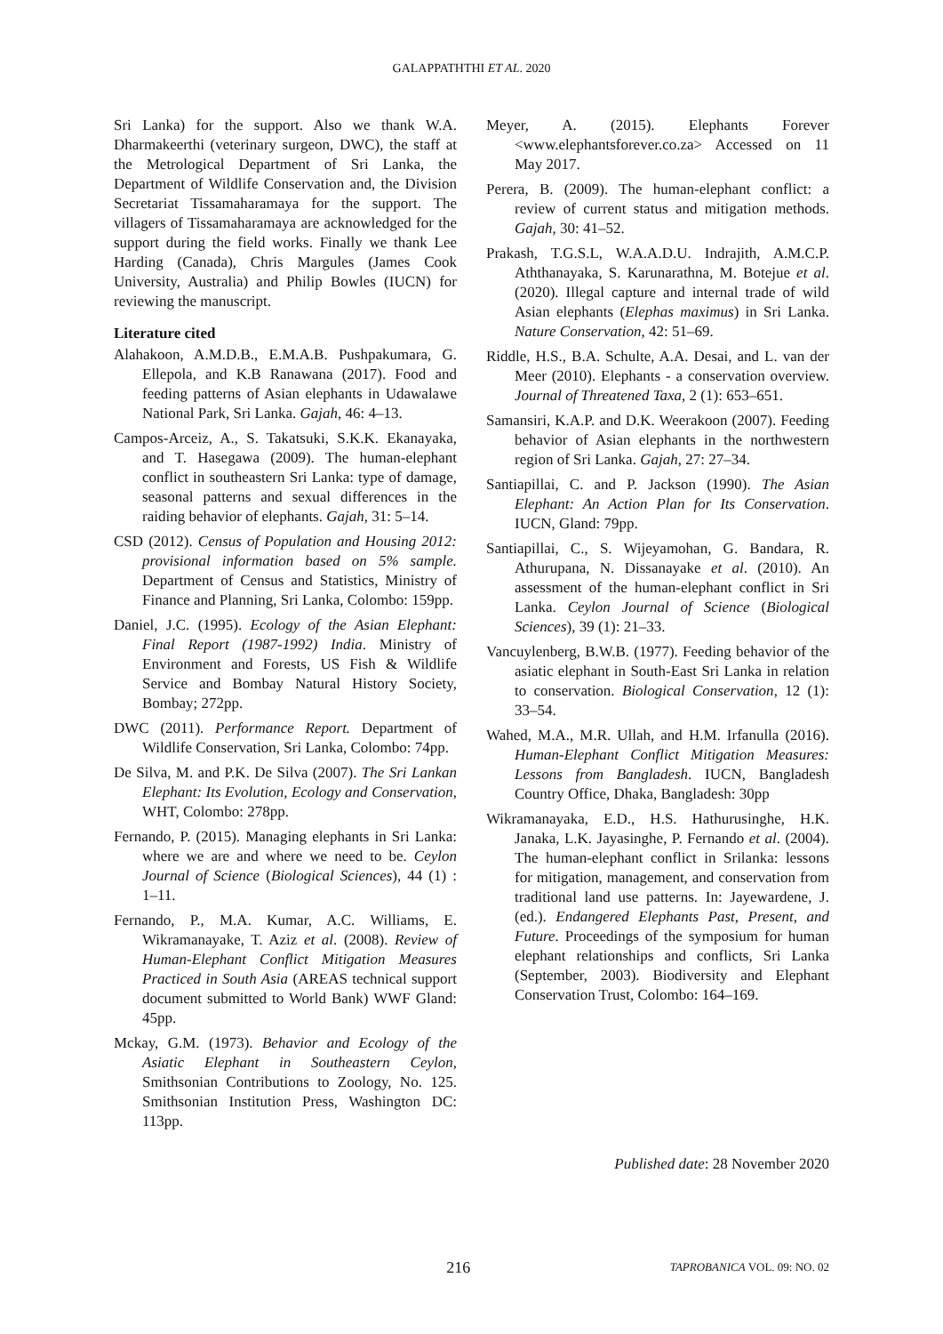GALAPPATHTHI ET AL. 2020
Sri Lanka) for the support. Also we thank W.A. Dharmakeerthi (veterinary surgeon, DWC), the staff at the Metrological Department of Sri Lanka, the Department of Wildlife Conservation and, the Division Secretariat Tissamaharamaya for the support. The villagers of Tissamaharamaya are acknowledged for the support during the field works. Finally we thank Lee Harding (Canada), Chris Margules (James Cook University, Australia) and Philip Bowles (IUCN) for reviewing the manuscript.
Literature cited
Alahakoon, A.M.D.B., E.M.A.B. Pushpakumara, G. Ellepola, and K.B Ranawana (2017). Food and feeding patterns of Asian elephants in Udawalawe National Park, Sri Lanka. Gajah, 46: 4–13.
Campos-Arceiz, A., S. Takatsuki, S.K.K. Ekanayaka, and T. Hasegawa (2009). The human-elephant conflict in southeastern Sri Lanka: type of damage, seasonal patterns and sexual differences in the raiding behavior of elephants. Gajah, 31: 5–14.
CSD (2012). Census of Population and Housing 2012: provisional information based on 5% sample. Department of Census and Statistics, Ministry of Finance and Planning, Sri Lanka, Colombo: 159pp.
Daniel, J.C. (1995). Ecology of the Asian Elephant: Final Report (1987-1992) India. Ministry of Environment and Forests, US Fish & Wildlife Service and Bombay Natural History Society, Bombay; 272pp.
DWC (2011). Performance Report. Department of Wildlife Conservation, Sri Lanka, Colombo: 74pp.
De Silva, M. and P.K. De Silva (2007). The Sri Lankan Elephant: Its Evolution, Ecology and Conservation, WHT, Colombo: 278pp.
Fernando, P. (2015). Managing elephants in Sri Lanka: where we are and where we need to be. Ceylon Journal of Science (Biological Sciences), 44 (1) : 1–11.
Fernando, P., M.A. Kumar, A.C. Williams, E. Wikramanayake, T. Aziz et al. (2008). Review of Human-Elephant Conflict Mitigation Measures Practiced in South Asia (AREAS technical support document submitted to World Bank) WWF Gland: 45pp.
Mckay, G.M. (1973). Behavior and Ecology of the Asiatic Elephant in Southeastern Ceylon, Smithsonian Contributions to Zoology, No. 125. Smithsonian Institution Press, Washington DC: 113pp.
Meyer, A. (2015). Elephants Forever <www.elephantsforever.co.za> Accessed on 11 May 2017.
Perera, B. (2009). The human-elephant conflict: a review of current status and mitigation methods. Gajah, 30: 41–52.
Prakash, T.G.S.L, W.A.A.D.U. Indrajith, A.M.C.P. Aththanayaka, S. Karunarathna, M. Botejue et al. (2020). Illegal capture and internal trade of wild Asian elephants (Elephas maximus) in Sri Lanka. Nature Conservation, 42: 51–69.
Riddle, H.S., B.A. Schulte, A.A. Desai, and L. van der Meer (2010). Elephants - a conservation overview. Journal of Threatened Taxa, 2 (1): 653–651.
Samansiri, K.A.P. and D.K. Weerakoon (2007). Feeding behavior of Asian elephants in the northwestern region of Sri Lanka. Gajah, 27: 27–34.
Santiapillai, C. and P. Jackson (1990). The Asian Elephant: An Action Plan for Its Conservation. IUCN, Gland: 79pp.
Santiapillai, C., S. Wijeyamohan, G. Bandara, R. Athurupana, N. Dissanayake et al. (2010). An assessment of the human-elephant conflict in Sri Lanka. Ceylon Journal of Science (Biological Sciences), 39 (1): 21–33.
Vancuylenberg, B.W.B. (1977). Feeding behavior of the asiatic elephant in South-East Sri Lanka in relation to conservation. Biological Conservation, 12 (1): 33–54.
Wahed, M.A., M.R. Ullah, and H.M. Irfanulla (2016). Human-Elephant Conflict Mitigation Measures: Lessons from Bangladesh. IUCN, Bangladesh Country Office, Dhaka, Bangladesh: 30pp
Wikramanayaka, E.D., H.S. Hathurusinghe, H.K. Janaka, L.K. Jayasinghe, P. Fernando et al. (2004). The human-elephant conflict in Srilanka: lessons for mitigation, management, and conservation from traditional land use patterns. In: Jayewardene, J. (ed.). Endangered Elephants Past, Present, and Future. Proceedings of the symposium for human elephant relationships and conflicts, Sri Lanka (September, 2003). Biodiversity and Elephant Conservation Trust, Colombo: 164–169.
Published date: 28 November 2020
216 TAPROBANICA VOL. 09: NO. 02